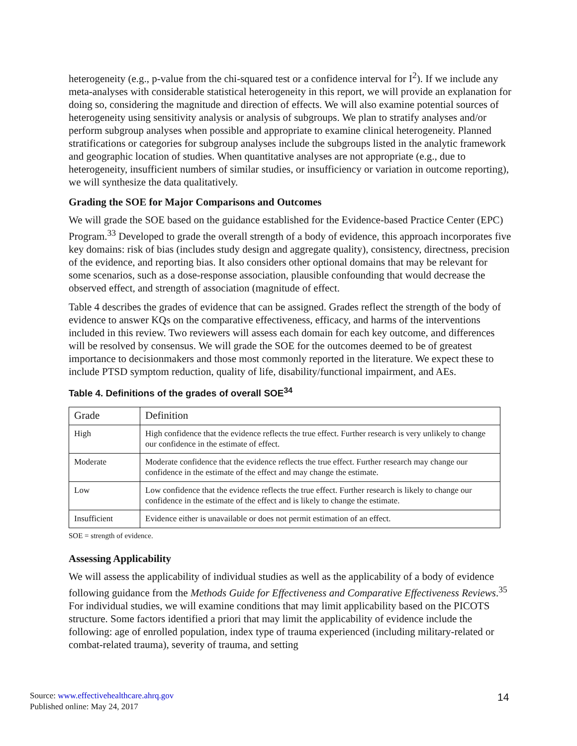heterogeneity (e.g., p-value from the chi-squared test or a confidence interval for I<sup>2</sup>). If we include any meta-analyses with considerable statistical heterogeneity in this report, we will provide an explanation for doing so, considering the magnitude and direction of effects. We will also examine potential sources of heterogeneity using sensitivity analysis or analysis of subgroups. We plan to stratify analyses and/or perform subgroup analyses when possible and appropriate to examine clinical heterogeneity. Planned stratifications or categories for subgroup analyses include the subgroups listed in the analytic framework and geographic location of studies. When quantitative analyses are not appropriate (e.g., due to heterogeneity, insufficient numbers of similar studies, or insufficiency or variation in outcome reporting), we will synthesize the data qualitatively.
Grading the SOE for Major Comparisons and Outcomes
We will grade the SOE based on the guidance established for the Evidence-based Practice Center (EPC) Program.<sup>33</sup> Developed to grade the overall strength of a body of evidence, this approach incorporates five key domains: risk of bias (includes study design and aggregate quality), consistency, directness, precision of the evidence, and reporting bias. It also considers other optional domains that may be relevant for some scenarios, such as a dose-response association, plausible confounding that would decrease the observed effect, and strength of association (magnitude of effect.
Table 4 describes the grades of evidence that can be assigned. Grades reflect the strength of the body of evidence to answer KQs on the comparative effectiveness, efficacy, and harms of the interventions included in this review. Two reviewers will assess each domain for each key outcome, and differences will be resolved by consensus. We will grade the SOE for the outcomes deemed to be of greatest importance to decisionmakers and those most commonly reported in the literature. We expect these to include PTSD symptom reduction, quality of life, disability/functional impairment, and AEs.
Table 4. Definitions of the grades of overall SOE<sup>34</sup>
| Grade | Definition |
| --- | --- |
| High | High confidence that the evidence reflects the true effect. Further research is very unlikely to change our confidence in the estimate of effect. |
| Moderate | Moderate confidence that the evidence reflects the true effect. Further research may change our confidence in the estimate of the effect and may change the estimate. |
| Low | Low confidence that the evidence reflects the true effect. Further research is likely to change our confidence in the estimate of the effect and is likely to change the estimate. |
| Insufficient | Evidence either is unavailable or does not permit estimation of an effect. |
SOE = strength of evidence.
Assessing Applicability
We will assess the applicability of individual studies as well as the applicability of a body of evidence following guidance from the Methods Guide for Effectiveness and Comparative Effectiveness Reviews.<sup>35</sup> For individual studies, we will examine conditions that may limit applicability based on the PICOTS structure. Some factors identified a priori that may limit the applicability of evidence include the following: age of enrolled population, index type of trauma experienced (including military-related or combat-related trauma), severity of trauma, and setting
Source: www.effectivehealthcare.ahrq.gov
Published online: May 24, 2017
14